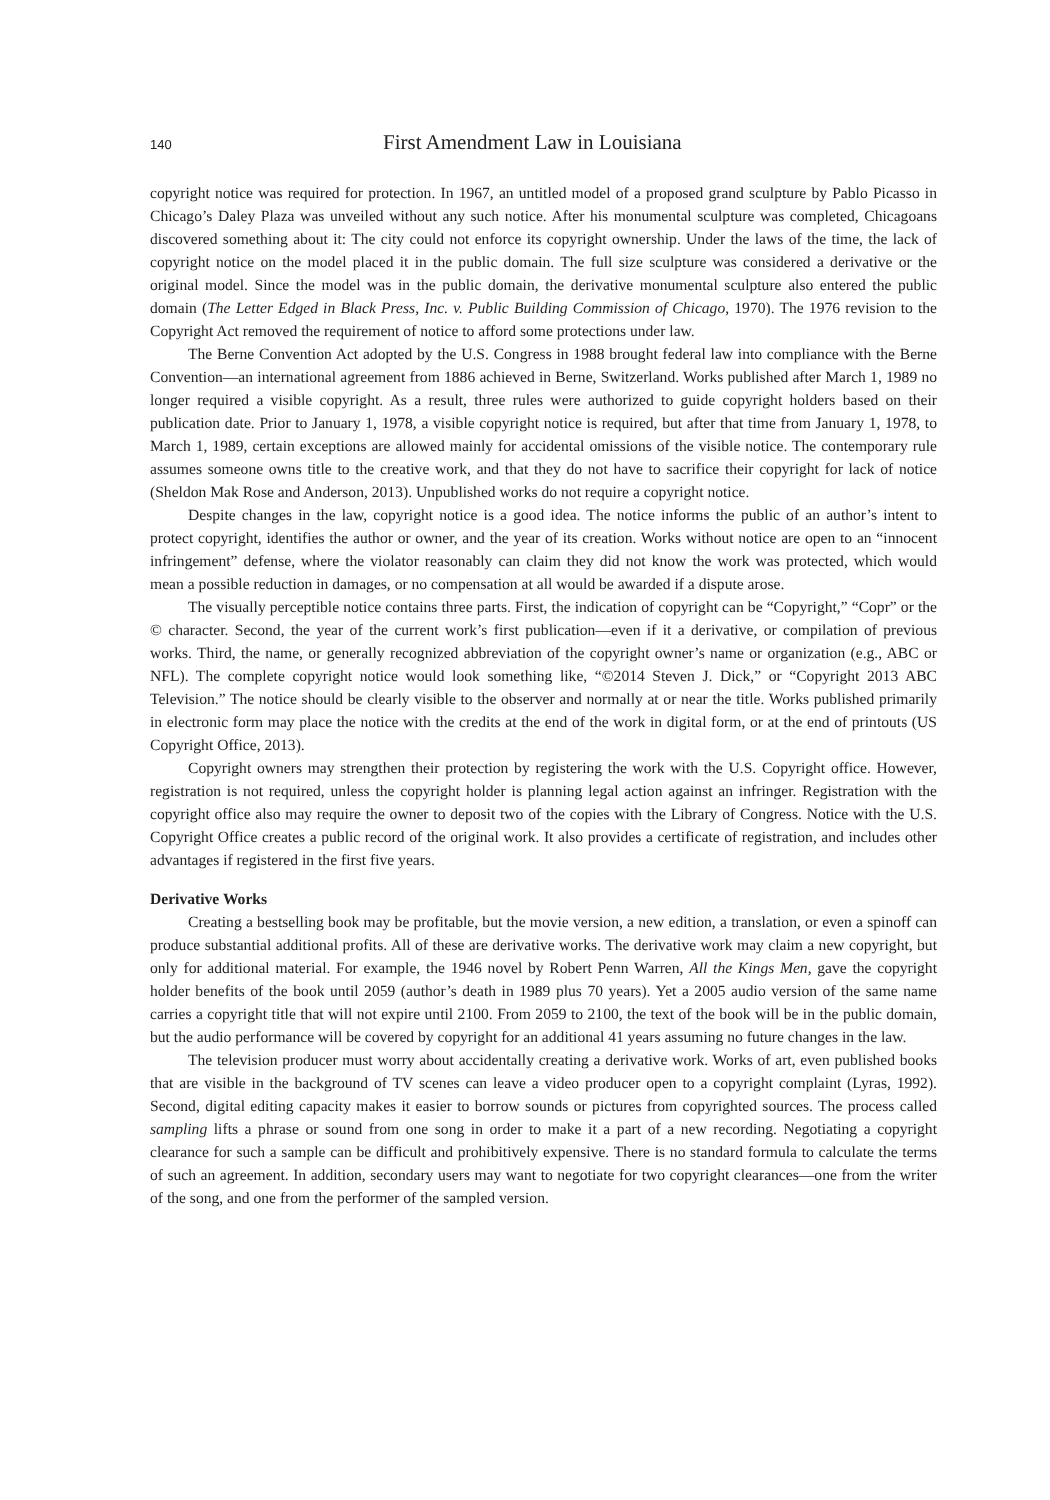140 First Amendment Law in Louisiana
copyright notice was required for protection. In 1967, an untitled model of a proposed grand sculpture by Pablo Picasso in Chicago’s Daley Plaza was unveiled without any such notice. After his monumental sculpture was completed, Chicagoans discovered something about it: The city could not enforce its copyright ownership. Under the laws of the time, the lack of copyright notice on the model placed it in the public domain. The full size sculpture was considered a derivative or the original model. Since the model was in the public domain, the derivative monumental sculpture also entered the public domain (The Letter Edged in Black Press, Inc. v. Public Building Commission of Chicago, 1970). The 1976 revision to the Copyright Act removed the requirement of notice to afford some protections under law.
The Berne Convention Act adopted by the U.S. Congress in 1988 brought federal law into compliance with the Berne Convention—an international agreement from 1886 achieved in Berne, Switzerland. Works published after March 1, 1989 no longer required a visible copyright. As a result, three rules were authorized to guide copyright holders based on their publication date. Prior to January 1, 1978, a visible copyright notice is required, but after that time from January 1, 1978, to March 1, 1989, certain exceptions are allowed mainly for accidental omissions of the visible notice. The contemporary rule assumes someone owns title to the creative work, and that they do not have to sacrifice their copyright for lack of notice (Sheldon Mak Rose and Anderson, 2013). Unpublished works do not require a copyright notice.
Despite changes in the law, copyright notice is a good idea. The notice informs the public of an author’s intent to protect copyright, identifies the author or owner, and the year of its creation. Works without notice are open to an “innocent infringement” defense, where the violator reasonably can claim they did not know the work was protected, which would mean a possible reduction in damages, or no compensation at all would be awarded if a dispute arose.
The visually perceptible notice contains three parts. First, the indication of copyright can be “Copyright,” “Copr” or the © character. Second, the year of the current work’s first publication—even if it a derivative, or compilation of previous works. Third, the name, or generally recognized abbreviation of the copyright owner’s name or organization (e.g., ABC or NFL). The complete copyright notice would look something like, “©2014 Steven J. Dick,” or “Copyright 2013 ABC Television.” The notice should be clearly visible to the observer and normally at or near the title. Works published primarily in electronic form may place the notice with the credits at the end of the work in digital form, or at the end of printouts (US Copyright Office, 2013).
Copyright owners may strengthen their protection by registering the work with the U.S. Copyright office. However, registration is not required, unless the copyright holder is planning legal action against an infringer. Registration with the copyright office also may require the owner to deposit two of the copies with the Library of Congress. Notice with the U.S. Copyright Office creates a public record of the original work. It also provides a certificate of registration, and includes other advantages if registered in the first five years.
Derivative Works
Creating a bestselling book may be profitable, but the movie version, a new edition, a translation, or even a spinoff can produce substantial additional profits. All of these are derivative works. The derivative work may claim a new copyright, but only for additional material. For example, the 1946 novel by Robert Penn Warren, All the Kings Men, gave the copyright holder benefits of the book until 2059 (author’s death in 1989 plus 70 years). Yet a 2005 audio version of the same name carries a copyright title that will not expire until 2100. From 2059 to 2100, the text of the book will be in the public domain, but the audio performance will be covered by copyright for an additional 41 years assuming no future changes in the law.
The television producer must worry about accidentally creating a derivative work. Works of art, even published books that are visible in the background of TV scenes can leave a video producer open to a copyright complaint (Lyras, 1992). Second, digital editing capacity makes it easier to borrow sounds or pictures from copyrighted sources. The process called sampling lifts a phrase or sound from one song in order to make it a part of a new recording. Negotiating a copyright clearance for such a sample can be difficult and prohibitively expensive. There is no standard formula to calculate the terms of such an agreement. In addition, secondary users may want to negotiate for two copyright clearances—one from the writer of the song, and one from the performer of the sampled version.